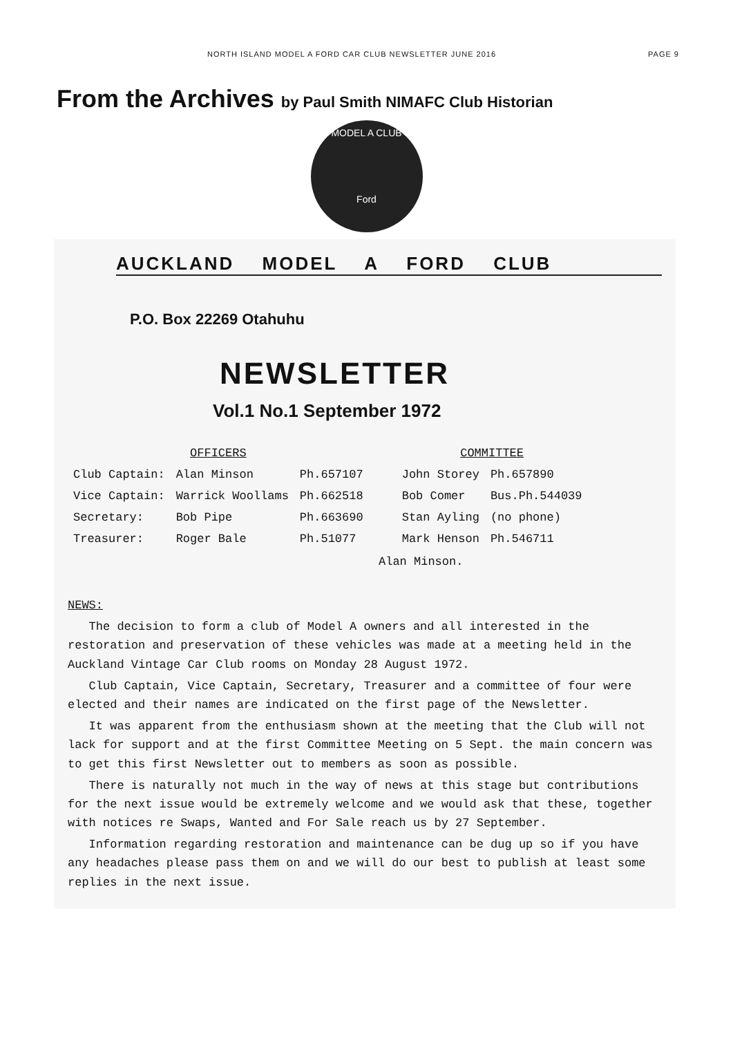NORTH ISLAND MODEL A FORD CAR CLUB NEWSLETTER JUNE 2016 PAGE 9
From the Archives by Paul Smith NIMAFC Club Historian
MODEL A CLUB
Ford
AUCKLAND MODEL A FORD CLUB
P.O. Box 22269 Otahuhu
NEWSLETTER
Vol.1 No.1 September 1972
| OFFICERS | | |
| --- | --- | --- |
| Club Captain: | Alan Minson | Ph.657107 |
| Vice Captain: | Warrick Woollams | Ph.662518 |
| Secretary: | Bob Pipe | Ph.663690 |
| Treasurer: | Roger Bale | Ph.51077 |
| COMMITTEE | |
| --- | --- |
| John Storey | Ph.657890 |
| Bob Comer | Bus.Ph.544039 |
| Stan Ayling | (no phone) |
| Mark Henson | Ph.546711 |
Alan Minson.
NEWS:
The decision to form a club of Model A owners and all interested in the restoration and preservation of these vehicles was made at a meeting held in the Auckland Vintage Car Club rooms on Monday 28 August 1972.
Club Captain, Vice Captain, Secretary, Treasurer and a committee of four were elected and their names are indicated on the first page of the Newsletter.
It was apparent from the enthusiasm shown at the meeting that the Club will not lack for support and at the first Committee Meeting on 5 Sept. the main concern was to get this first Newsletter out to members as soon as possible.
There is naturally not much in the way of news at this stage but contributions for the next issue would be extremely welcome and we would ask that these, together with notices re Swaps, Wanted and For Sale reach us by 27 September.
Information regarding restoration and maintenance can be dug up so if you have any headaches please pass them on and we will do our best to publish at least some replies in the next issue.